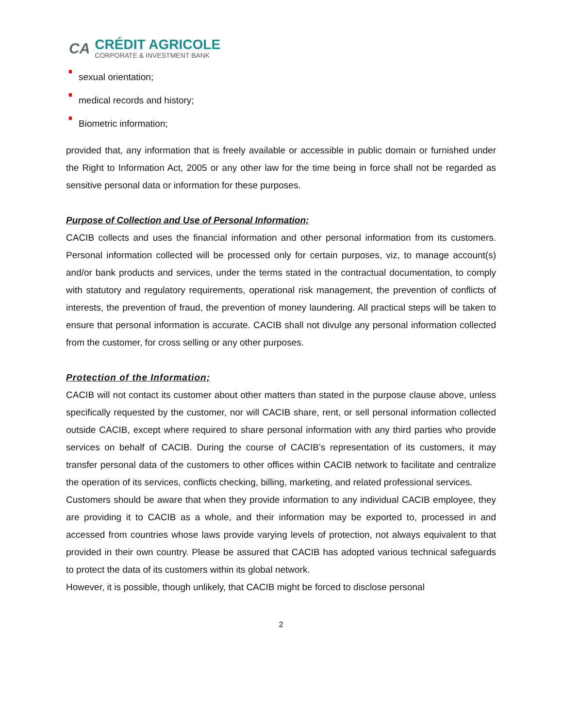CA
CRÉDIT AGRICOLE
CORPORATE & INVESTMENT BANK
sexual orientation;
medical records and history;
Biometric information;
provided that, any information that is freely available or accessible in public domain or furnished under the Right to Information Act, 2005 or any other law for the time being in force shall not be regarded as sensitive personal data or information for these purposes.
Purpose of Collection and Use of Personal Information;
CACIB collects and uses the financial information and other personal information from its customers. Personal information collected will be processed only for certain purposes, viz, to manage account(s) and/or bank products and services, under the terms stated in the contractual documentation, to comply with statutory and regulatory requirements, operational risk management, the prevention of conflicts of interests, the prevention of fraud, the prevention of money laundering. All practical steps will be taken to ensure that personal information is accurate. CACIB shall not divulge any personal information collected from the customer, for cross selling or any other purposes.
Protection of the Information;
CACIB will not contact its customer about other matters than stated in the purpose clause above, unless specifically requested by the customer, nor will CACIB share, rent, or sell personal information collected outside CACIB, except where required to share personal information with any third parties who provide services on behalf of CACIB. During the course of CACIB’s representation of its customers, it may transfer personal data of the customers to other offices within CACIB network to facilitate and centralize the operation of its services, conflicts checking, billing, marketing, and related professional services.
Customers should be aware that when they provide information to any individual CACIB employee, they are providing it to CACIB as a whole, and their information may be exported to, processed in and accessed from countries whose laws provide varying levels of protection, not always equivalent to that provided in their own country. Please be assured that CACIB has adopted various technical safeguards to protect the data of its customers within its global network.
However, it is possible, though unlikely, that CACIB might be forced to disclose personal
2